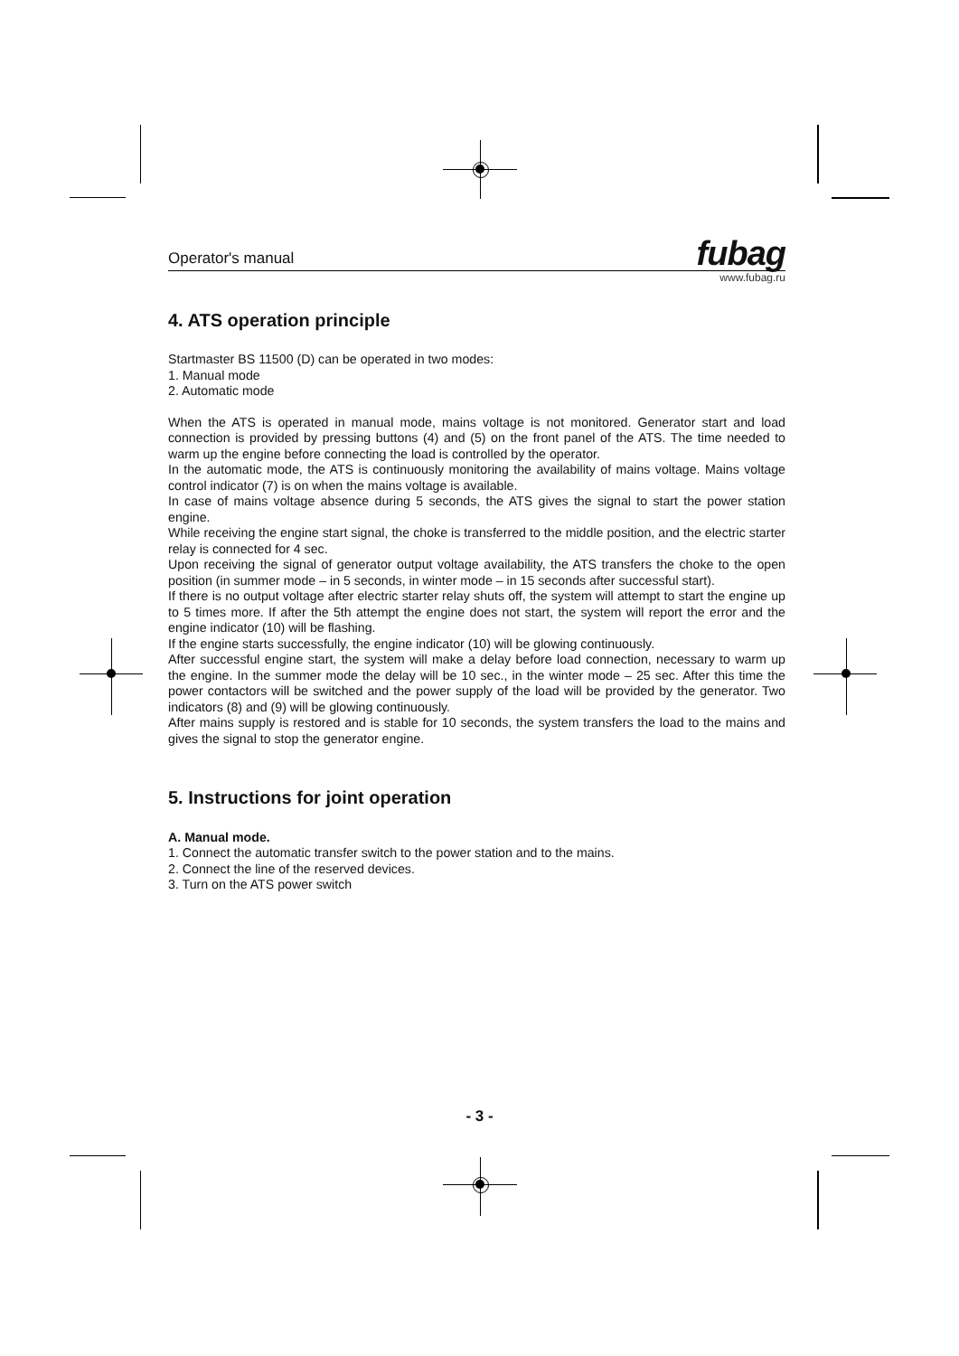Operator's manual
fubag
www.fubag.ru
4. ATS operation principle
Startmaster BS 11500 (D) can be operated in two modes:
1. Manual mode
2. Automatic mode
When the ATS is operated in manual mode, mains voltage is not monitored. Generator start and load connection is provided by pressing buttons (4) and (5) on the front panel of the ATS. The time needed to warm up the engine before connecting the load is controlled by the operator.
In the automatic mode, the ATS is continuously monitoring the availability of mains voltage. Mains voltage control indicator (7) is on when the mains voltage is available.
In case of mains voltage absence during 5 seconds, the ATS gives the signal to start the power station engine.
While receiving the engine start signal, the choke is transferred to the middle position, and the electric starter relay is connected for 4 sec.
Upon receiving the signal of generator output voltage availability, the ATS transfers the choke to the open position (in summer mode – in 5 seconds, in winter mode – in 15 seconds after successful start).
If there is no output voltage after electric starter relay shuts off, the system will attempt to start the engine up to 5 times more. If after the 5th attempt the engine does not start, the system will report the error and the engine indicator (10) will be flashing.
If the engine starts successfully, the engine indicator (10) will be glowing continuously.
After successful engine start, the system will make a delay before load connection, necessary to warm up the engine. In the summer mode the delay will be 10 sec., in the winter mode – 25 sec. After this time the power contactors will be switched and the power supply of the load will be provided by the generator. Two indicators (8) and (9) will be glowing continuously.
After mains supply is restored and is stable for 10 seconds, the system transfers the load to the mains and gives the signal to stop the generator engine.
5. Instructions for joint operation
A. Manual mode.
1. Connect the automatic transfer switch to the power station and to the mains.
2. Connect the line of the reserved devices.
3. Turn on the ATS power switch
- 3 -